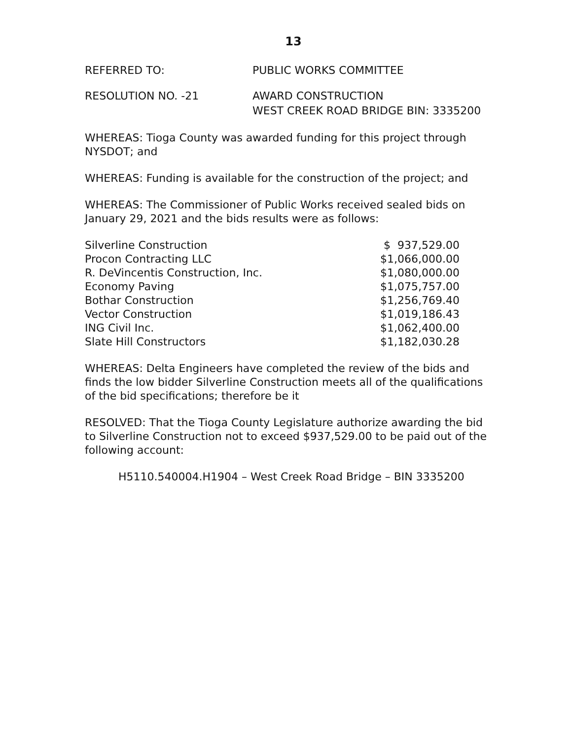13
REFERRED TO: PUBLIC WORKS COMMITTEE
RESOLUTION NO. -21 AWARD CONSTRUCTION
WEST CREEK ROAD BRIDGE BIN: 3335200
WHEREAS: Tioga County was awarded funding for this project through NYSDOT; and
WHEREAS: Funding is available for the construction of the project; and
WHEREAS: The Commissioner of Public Works received sealed bids on January 29, 2021 and the bids results were as follows:
| Silverline Construction | $ 937,529.00 |
| Procon Contracting LLC | $1,066,000.00 |
| R. DeVincentis Construction, Inc. | $1,080,000.00 |
| Economy Paving | $1,075,757.00 |
| Bothar Construction | $1,256,769.40 |
| Vector Construction | $1,019,186.43 |
| ING Civil Inc. | $1,062,400.00 |
| Slate Hill Constructors | $1,182,030.28 |
WHEREAS: Delta Engineers have completed the review of the bids and finds the low bidder Silverline Construction meets all of the qualifications of the bid specifications; therefore be it
RESOLVED: That the Tioga County Legislature authorize awarding the bid to Silverline Construction not to exceed $937,529.00 to be paid out of the following account:
H5110.540004.H1904 – West Creek Road Bridge – BIN 3335200